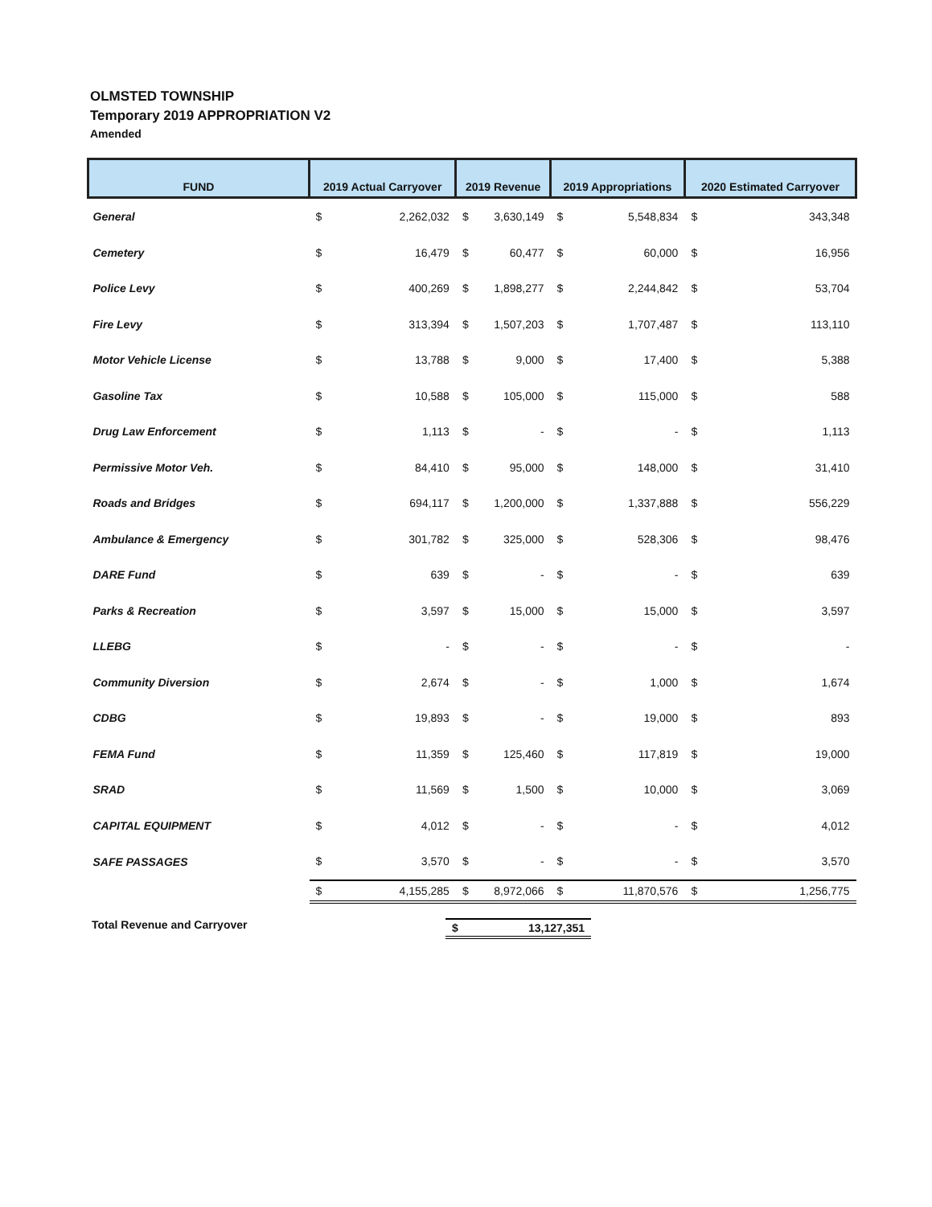OLMSTED TOWNSHIP
Temporary 2019 APPROPRIATION V2
Amended
| FUND | 2019 Actual Carryover | | 2019 Revenue | | 2019 Appropriations | | 2020 Estimated Carryover | |
| --- | --- | --- | --- | --- | --- | --- | --- | --- |
| General | $ | 2,262,032 | $ | 3,630,149 | $ | 5,548,834 | $ | 343,348 |
| Cemetery | $ | 16,479 | $ | 60,477 | $ | 60,000 | $ | 16,956 |
| Police Levy | $ | 400,269 | $ | 1,898,277 | $ | 2,244,842 | $ | 53,704 |
| Fire Levy | $ | 313,394 | $ | 1,507,203 | $ | 1,707,487 | $ | 113,110 |
| Motor Vehicle License | $ | 13,788 | $ | 9,000 | $ | 17,400 | $ | 5,388 |
| Gasoline Tax | $ | 10,588 | $ | 105,000 | $ | 115,000 | $ | 588 |
| Drug Law Enforcement | $ | 1,113 | $ | - | $ | - | $ | 1,113 |
| Permissive Motor Veh. | $ | 84,410 | $ | 95,000 | $ | 148,000 | $ | 31,410 |
| Roads and Bridges | $ | 694,117 | $ | 1,200,000 | $ | 1,337,888 | $ | 556,229 |
| Ambulance & Emergency | $ | 301,782 | $ | 325,000 | $ | 528,306 | $ | 98,476 |
| DARE Fund | $ | 639 | $ | - | $ | - | $ | 639 |
| Parks & Recreation | $ | 3,597 | $ | 15,000 | $ | 15,000 | $ | 3,597 |
| LLEBG | $ | - | $ | - | $ | - | $ | - |
| Community Diversion | $ | 2,674 | $ | - | $ | 1,000 | $ | 1,674 |
| CDBG | $ | 19,893 | $ | - | $ | 19,000 | $ | 893 |
| FEMA Fund | $ | 11,359 | $ | 125,460 | $ | 117,819 | $ | 19,000 |
| SRAD | $ | 11,569 | $ | 1,500 | $ | 10,000 | $ | 3,069 |
| CAPITAL EQUIPMENT | $ | 4,012 | $ | - | $ | - | $ | 4,012 |
| SAFE PASSAGES | $ | 3,570 | $ | - | $ | - | $ | 3,570 |
| | $ | 4,155,285 | $ | 8,972,066 | $ | 11,870,576 | $ | 1,256,775 |
Total Revenue and Carryover $ 13,127,351